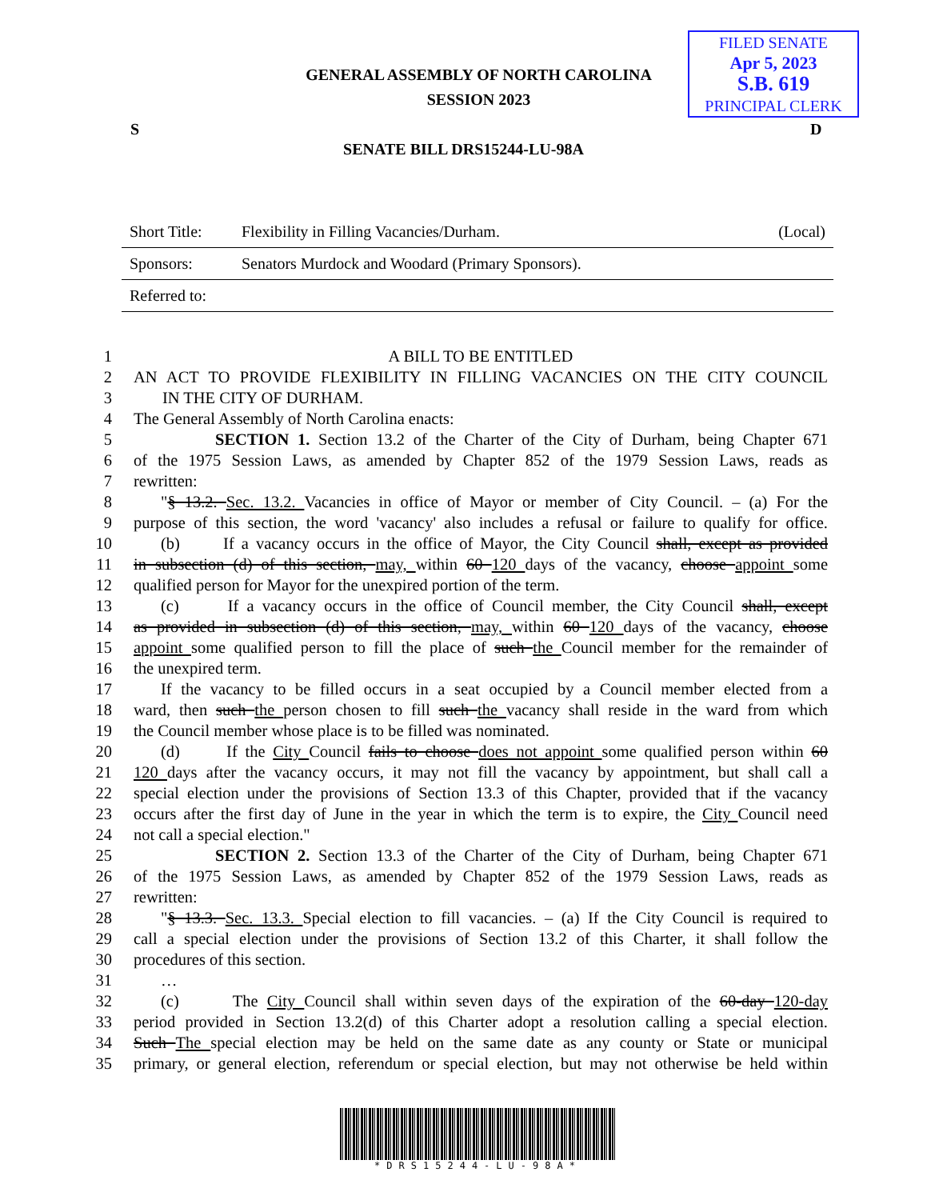FILED SENATE
Apr 5, 2023
S.B. 619
PRINCIPAL CLERK
GENERAL ASSEMBLY OF NORTH CAROLINA
SESSION 2023
S D
SENATE BILL DRS15244-LU-98A
| Short Title: | Flexibility in Filling Vacancies/Durham. | (Local) |
| Sponsors: | Senators Murdock and Woodard (Primary Sponsors). | |
| Referred to: | | |
1 A BILL TO BE ENTITLED
2 AN ACT TO PROVIDE FLEXIBILITY IN FILLING VACANCIES ON THE CITY COUNCIL
3 IN THE CITY OF DURHAM.
4 The General Assembly of North Carolina enacts:
5 SECTION 1. Section 13.2 of the Charter of the City of Durham, being Chapter 671
6 of the 1975 Session Laws, as amended by Chapter 852 of the 1979 Session Laws, reads as
7 rewritten:
8 "§ 13.2. Sec. 13.2. Vacancies in office of Mayor or member of City Council. – (a) For the
9 purpose of this section, the word 'vacancy' also includes a refusal or failure to qualify for office.
10 (b) If a vacancy occurs in the office of Mayor, the City Council shall, except as provided
11 in subsection (d) of this section, may, within 60 120 days of the vacancy, choose appoint some
12 qualified person for Mayor for the unexpired portion of the term.
13 (c) If a vacancy occurs in the office of Council member, the City Council shall, except
14 as provided in subsection (d) of this section, may, within 60 120 days of the vacancy, choose
15 appoint some qualified person to fill the place of such the Council member for the remainder of
16 the unexpired term.
17 If the vacancy to be filled occurs in a seat occupied by a Council member elected from a
18 ward, then such the person chosen to fill such the vacancy shall reside in the ward from which
19 the Council member whose place is to be filled was nominated.
20 (d) If the City Council fails to choose does not appoint some qualified person within 60
21 120 days after the vacancy occurs, it may not fill the vacancy by appointment, but shall call a
22 special election under the provisions of Section 13.3 of this Chapter, provided that if the vacancy
23 occurs after the first day of June in the year in which the term is to expire, the City Council need
24 not call a special election."
25 SECTION 2. Section 13.3 of the Charter of the City of Durham, being Chapter 671
26 of the 1975 Session Laws, as amended by Chapter 852 of the 1979 Session Laws, reads as
27 rewritten:
28 "§ 13.3. Sec. 13.3. Special election to fill vacancies. – (a) If the City Council is required to
29 call a special election under the provisions of Section 13.2 of this Charter, it shall follow the
30 procedures of this section.
31 …
32 (c) The City Council shall within seven days of the expiration of the 60-day 120-day
33 period provided in Section 13.2(d) of this Charter adopt a resolution calling a special election.
34 Such The special election may be held on the same date as any county or State or municipal
35 primary, or general election, referendum or special election, but may not otherwise be held within
*DRS15244-LU-98A*